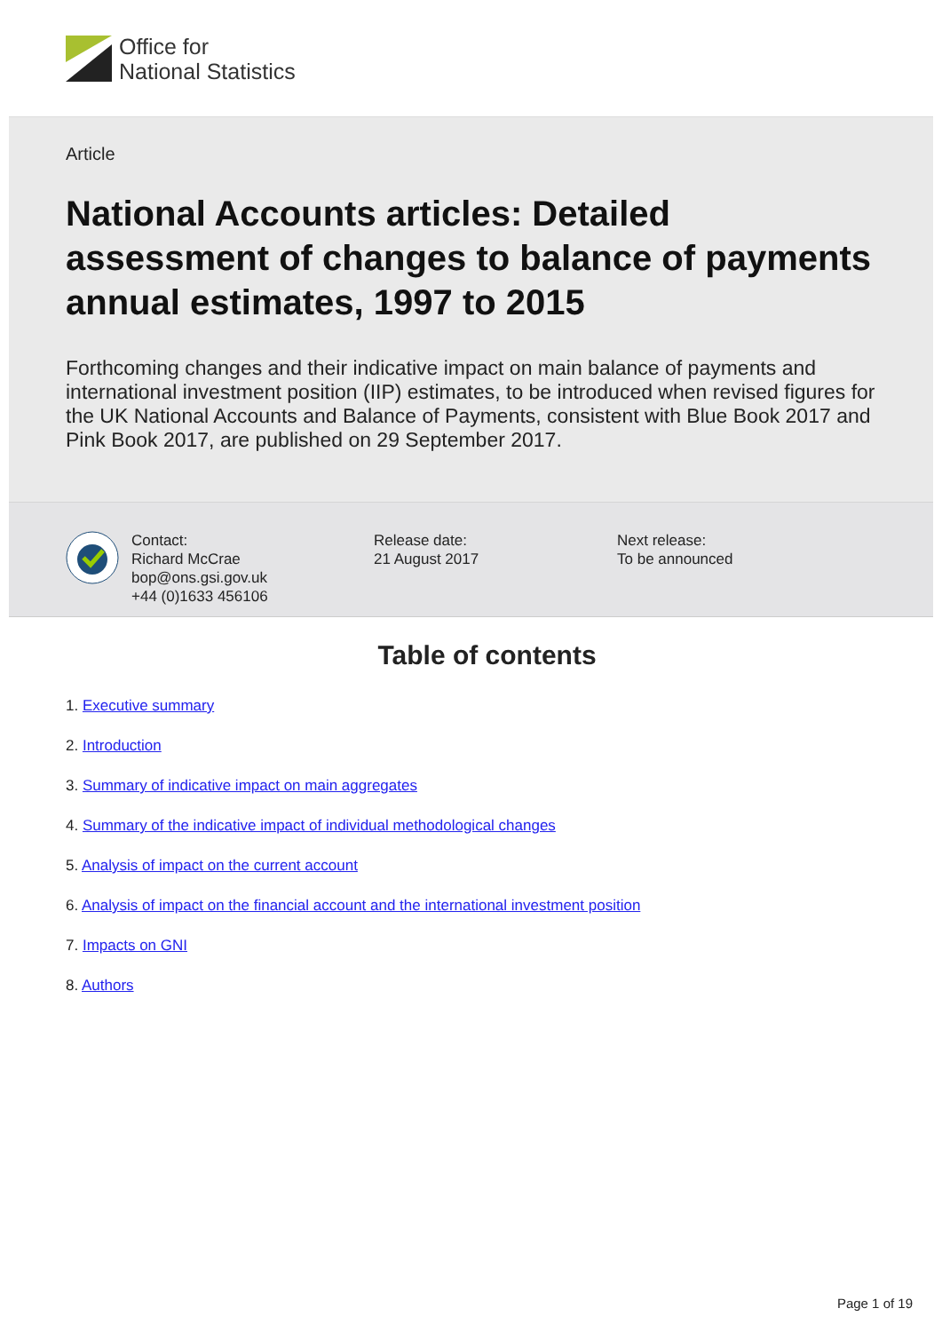Office for
National Statistics
Article
National Accounts articles: Detailed assessment of changes to balance of payments annual estimates, 1997 to 2015
Forthcoming changes and their indicative impact on main balance of payments and international investment position (IIP) estimates, to be introduced when revised figures for the UK National Accounts and Balance of Payments, consistent with Blue Book 2017 and Pink Book 2017, are published on 29 September 2017.
Contact:
Richard McCrae
bop@ons.gsi.gov.uk
+44 (0)1633 456106
Release date:
21 August 2017
Next release:
To be announced
Table of contents
1. Executive summary
2. Introduction
3. Summary of indicative impact on main aggregates
4. Summary of the indicative impact of individual methodological changes
5. Analysis of impact on the current account
6. Analysis of impact on the financial account and the international investment position
7. Impacts on GNI
8. Authors
Page 1 of 19